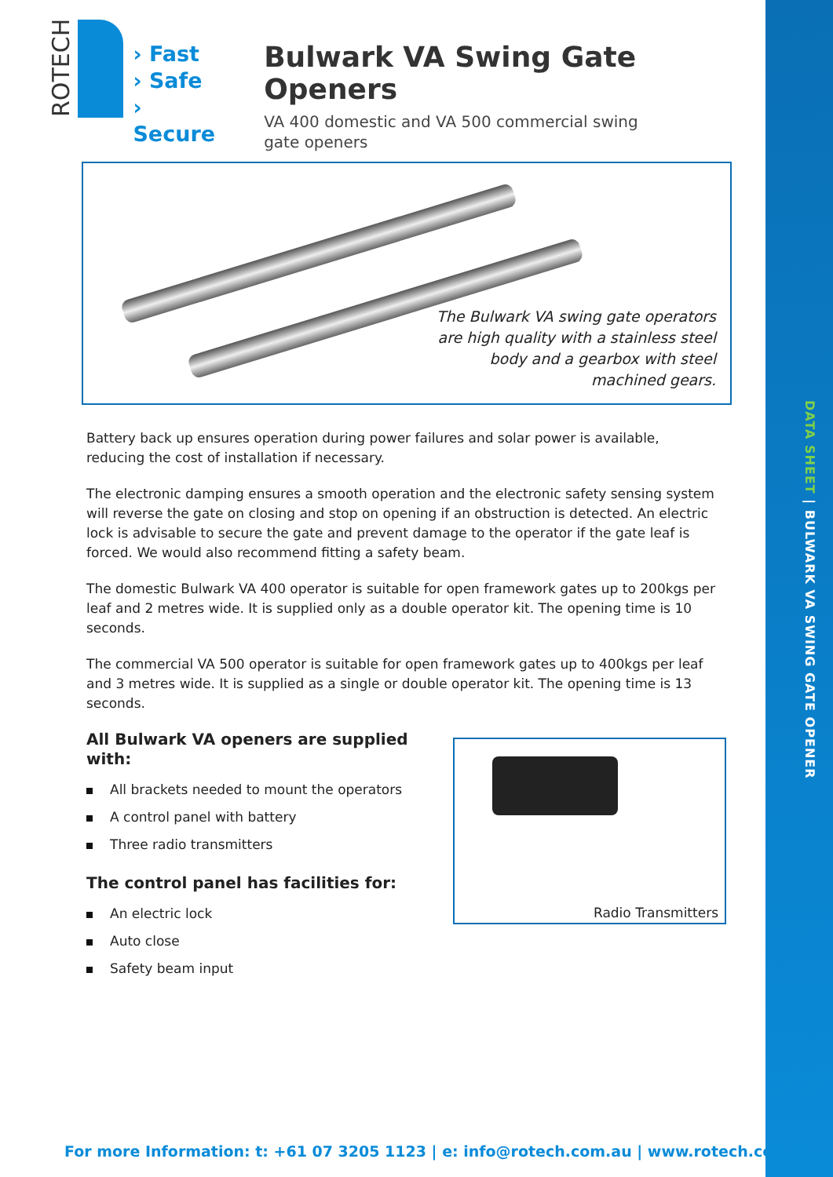DATA SHEET | BULWARK VA SWING GATE OPENER
ROTECH
› Fast
› Safe
› Secure
Bulwark VA Swing Gate Openers
VA 400 domestic and VA 500 commercial swing gate openers
The Bulwark VA swing gate operators
are high quality with a stainless steel
body and a gearbox with steel
machined gears.
Battery back up ensures operation during power failures and solar power is available, reducing the cost of installation if necessary.
The electronic damping ensures a smooth operation and the electronic safety sensing system will reverse the gate on closing and stop on opening if an obstruction is detected. An electric lock is advisable to secure the gate and prevent damage to the operator if the gate leaf is forced. We would also recommend fitting a safety beam.
The domestic Bulwark VA 400 operator is suitable for open framework gates up to 200kgs per leaf and 2 metres wide. It is supplied only as a double operator kit. The opening time is 10 seconds.
The commercial VA 500 operator is suitable for open framework gates up to 400kgs per leaf and 3 metres wide. It is supplied as a single or double operator kit. The opening time is 13 seconds.
Radio Transmitters
All Bulwark VA openers are supplied with:
All brackets needed to mount the operators
A control panel with battery
Three radio transmitters
The control panel has facilities for:
An electric lock
Auto close
Safety beam input
For more Information: t: +61 07 3205 1123 | e: info@rotech.com.au | www.rotech.com.au